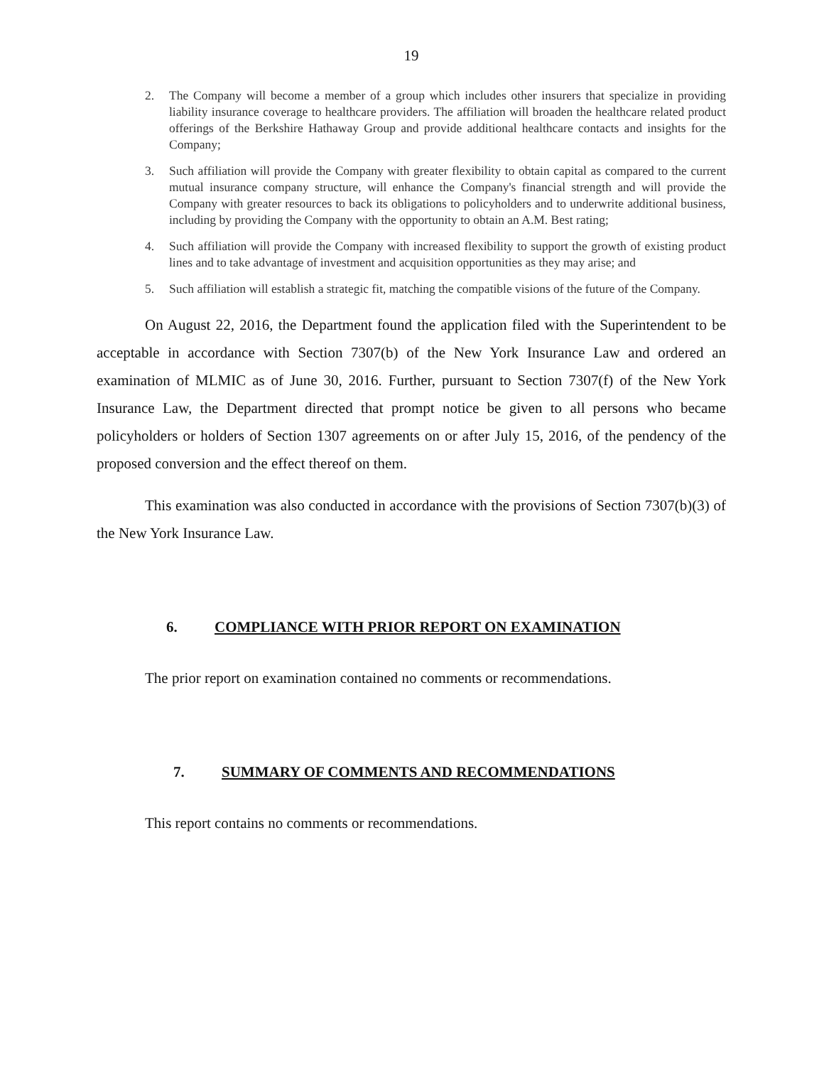19
2. The Company will become a member of a group which includes other insurers that specialize in providing liability insurance coverage to healthcare providers. The affiliation will broaden the healthcare related product offerings of the Berkshire Hathaway Group and provide additional healthcare contacts and insights for the Company;
3. Such affiliation will provide the Company with greater flexibility to obtain capital as compared to the current mutual insurance company structure, will enhance the Company's financial strength and will provide the Company with greater resources to back its obligations to policyholders and to underwrite additional business, including by providing the Company with the opportunity to obtain an A.M. Best rating;
4. Such affiliation will provide the Company with increased flexibility to support the growth of existing product lines and to take advantage of investment and acquisition opportunities as they may arise; and
5. Such affiliation will establish a strategic fit, matching the compatible visions of the future of the Company.
On August 22, 2016, the Department found the application filed with the Superintendent to be acceptable in accordance with Section 7307(b) of the New York Insurance Law and ordered an examination of MLMIC as of June 30, 2016. Further, pursuant to Section 7307(f) of the New York Insurance Law, the Department directed that prompt notice be given to all persons who became policyholders or holders of Section 1307 agreements on or after July 15, 2016, of the pendency of the proposed conversion and the effect thereof on them.
This examination was also conducted in accordance with the provisions of Section 7307(b)(3) of the New York Insurance Law.
6. COMPLIANCE WITH PRIOR REPORT ON EXAMINATION
The prior report on examination contained no comments or recommendations.
7. SUMMARY OF COMMENTS AND RECOMMENDATIONS
This report contains no comments or recommendations.